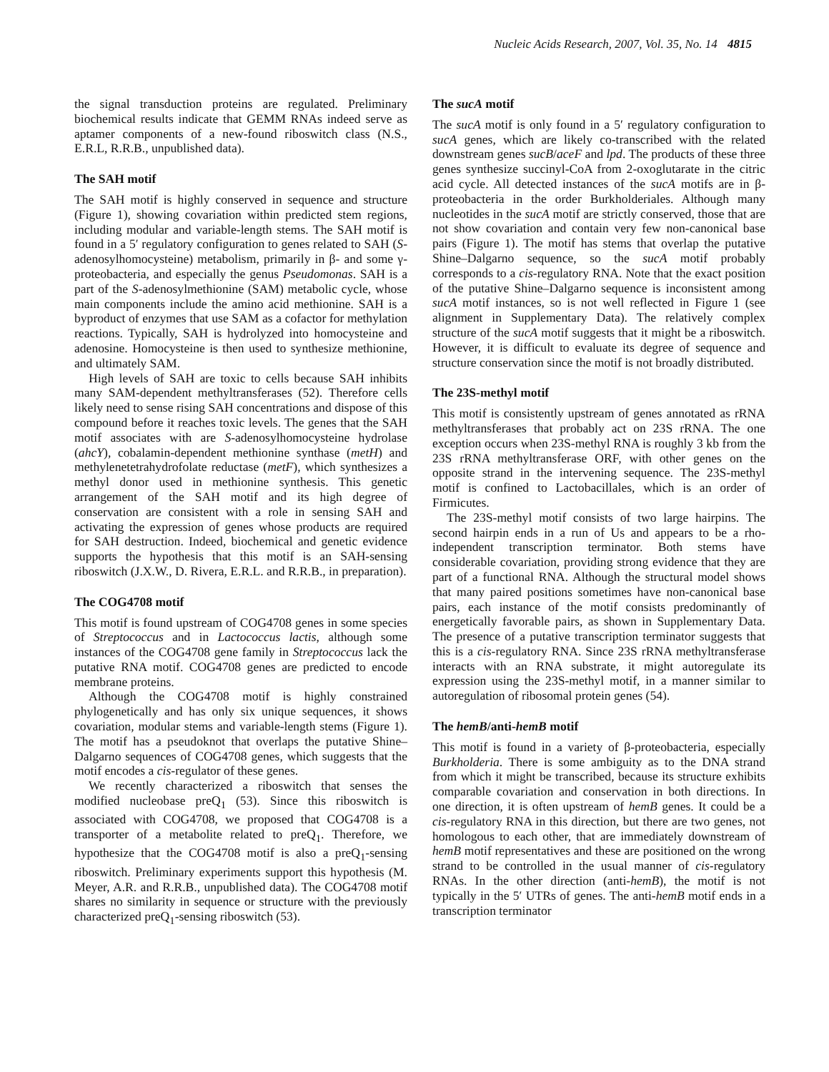Nucleic Acids Research, 2007, Vol. 35, No. 14 4815
the signal transduction proteins are regulated. Preliminary biochemical results indicate that GEMM RNAs indeed serve as aptamer components of a new-found riboswitch class (N.S., E.R.L, R.R.B., unpublished data).
The SAH motif
The SAH motif is highly conserved in sequence and structure (Figure 1), showing covariation within predicted stem regions, including modular and variable-length stems. The SAH motif is found in a 5′ regulatory configuration to genes related to SAH (S-adenosylhomocysteine) metabolism, primarily in β- and some γ-proteobacteria, and especially the genus Pseudomonas. SAH is a part of the S-adenosylmethionine (SAM) metabolic cycle, whose main components include the amino acid methionine. SAH is a byproduct of enzymes that use SAM as a cofactor for methylation reactions. Typically, SAH is hydrolyzed into homocysteine and adenosine. Homocysteine is then used to synthesize methionine, and ultimately SAM.
High levels of SAH are toxic to cells because SAH inhibits many SAM-dependent methyltransferases (52). Therefore cells likely need to sense rising SAH concentrations and dispose of this compound before it reaches toxic levels. The genes that the SAH motif associates with are S-adenosylhomocysteine hydrolase (ahcY), cobalamin-dependent methionine synthase (metH) and methylenetetrahydrofolate reductase (metF), which synthesizes a methyl donor used in methionine synthesis. This genetic arrangement of the SAH motif and its high degree of conservation are consistent with a role in sensing SAH and activating the expression of genes whose products are required for SAH destruction. Indeed, biochemical and genetic evidence supports the hypothesis that this motif is an SAH-sensing riboswitch (J.X.W., D. Rivera, E.R.L. and R.R.B., in preparation).
The COG4708 motif
This motif is found upstream of COG4708 genes in some species of Streptococcus and in Lactococcus lactis, although some instances of the COG4708 gene family in Streptococcus lack the putative RNA motif. COG4708 genes are predicted to encode membrane proteins.
Although the COG4708 motif is highly constrained phylogenetically and has only six unique sequences, it shows covariation, modular stems and variable-length stems (Figure 1). The motif has a pseudoknot that overlaps the putative Shine–Dalgarno sequences of COG4708 genes, which suggests that the motif encodes a cis-regulator of these genes.
We recently characterized a riboswitch that senses the modified nucleobase preQ<sub>1</sub> (53). Since this riboswitch is associated with COG4708, we proposed that COG4708 is a transporter of a metabolite related to preQ<sub>1</sub>. Therefore, we hypothesize that the COG4708 motif is also a preQ<sub>1</sub>-sensing riboswitch. Preliminary experiments support this hypothesis (M. Meyer, A.R. and R.R.B., unpublished data). The COG4708 motif shares no similarity in sequence or structure with the previously characterized preQ<sub>1</sub>-sensing riboswitch (53).
The sucA motif
The sucA motif is only found in a 5′ regulatory configuration to sucA genes, which are likely co-transcribed with the related downstream genes sucB/aceF and lpd. The products of these three genes synthesize succinyl-CoA from 2-oxoglutarate in the citric acid cycle. All detected instances of the sucA motifs are in β-proteobacteria in the order Burkholderiales. Although many nucleotides in the sucA motif are strictly conserved, those that are not show covariation and contain very few non-canonical base pairs (Figure 1). The motif has stems that overlap the putative Shine–Dalgarno sequence, so the sucA motif probably corresponds to a cis-regulatory RNA. Note that the exact position of the putative Shine–Dalgarno sequence is inconsistent among sucA motif instances, so is not well reflected in Figure 1 (see alignment in Supplementary Data). The relatively complex structure of the sucA motif suggests that it might be a riboswitch. However, it is difficult to evaluate its degree of sequence and structure conservation since the motif is not broadly distributed.
The 23S-methyl motif
This motif is consistently upstream of genes annotated as rRNA methyltransferases that probably act on 23S rRNA. The one exception occurs when 23S-methyl RNA is roughly 3 kb from the 23S rRNA methyltransferase ORF, with other genes on the opposite strand in the intervening sequence. The 23S-methyl motif is confined to Lactobacillales, which is an order of Firmicutes.
The 23S-methyl motif consists of two large hairpins. The second hairpin ends in a run of Us and appears to be a rho-independent transcription terminator. Both stems have considerable covariation, providing strong evidence that they are part of a functional RNA. Although the structural model shows that many paired positions sometimes have non-canonical base pairs, each instance of the motif consists predominantly of energetically favorable pairs, as shown in Supplementary Data. The presence of a putative transcription terminator suggests that this is a cis-regulatory RNA. Since 23S rRNA methyltransferase interacts with an RNA substrate, it might autoregulate its expression using the 23S-methyl motif, in a manner similar to autoregulation of ribosomal protein genes (54).
The hemB/anti-hemB motif
This motif is found in a variety of β-proteobacteria, especially Burkholderia. There is some ambiguity as to the DNA strand from which it might be transcribed, because its structure exhibits comparable covariation and conservation in both directions. In one direction, it is often upstream of hemB genes. It could be a cis-regulatory RNA in this direction, but there are two genes, not homologous to each other, that are immediately downstream of hemB motif representatives and these are positioned on the wrong strand to be controlled in the usual manner of cis-regulatory RNAs. In the other direction (anti-hemB), the motif is not typically in the 5′ UTRs of genes. The anti-hemB motif ends in a transcription terminator